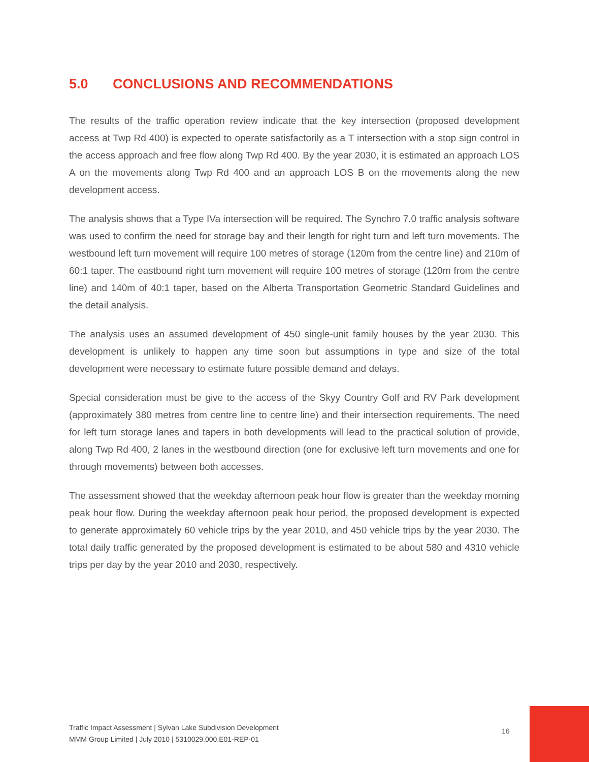5.0 CONCLUSIONS AND RECOMMENDATIONS
The results of the traffic operation review indicate that the key intersection (proposed development access at Twp Rd 400) is expected to operate satisfactorily as a T intersection with a stop sign control in the access approach and free flow along Twp Rd 400. By the year 2030, it is estimated an approach LOS A on the movements along Twp Rd 400 and an approach LOS B on the movements along the new development access.
The analysis shows that a Type IVa intersection will be required. The Synchro 7.0 traffic analysis software was used to confirm the need for storage bay and their length for right turn and left turn movements. The westbound left turn movement will require 100 metres of storage (120m from the centre line) and 210m of 60:1 taper. The eastbound right turn movement will require 100 metres of storage (120m from the centre line) and 140m of 40:1 taper, based on the Alberta Transportation Geometric Standard Guidelines and the detail analysis.
The analysis uses an assumed development of 450 single-unit family houses by the year 2030. This development is unlikely to happen any time soon but assumptions in type and size of the total development were necessary to estimate future possible demand and delays.
Special consideration must be give to the access of the Skyy Country Golf and RV Park development (approximately 380 metres from centre line to centre line) and their intersection requirements. The need for left turn storage lanes and tapers in both developments will lead to the practical solution of provide, along Twp Rd 400, 2 lanes in the westbound direction (one for exclusive left turn movements and one for through movements) between both accesses.
The assessment showed that the weekday afternoon peak hour flow is greater than the weekday morning peak hour flow. During the weekday afternoon peak hour period, the proposed development is expected to generate approximately 60 vehicle trips by the year 2010, and 450 vehicle trips by the year 2030. The total daily traffic generated by the proposed development is estimated to be about 580 and 4310 vehicle trips per day by the year 2010 and 2030, respectively.
Traffic Impact Assessment | Sylvan Lake Subdivision Development
MMM Group Limited | July 2010 | 5310029.000.E01-REP-01
16